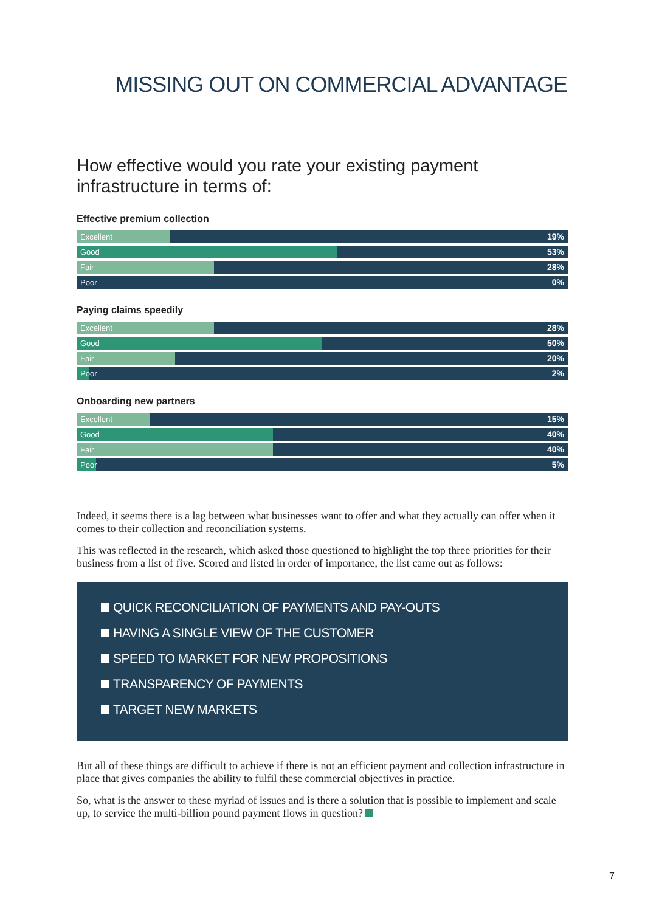MISSING OUT ON COMMERCIAL ADVANTAGE
How effective would you rate your existing payment infrastructure in terms of:
Effective premium collection
Excellent
19%
Good
53%
Fair
28%
Poor 0%
Paying claims speedily
Excellent
28%
Good
50%
Fair
20%
Poor
2%
Onboarding new partners
Excellent
15%
Good
40%
Fair
40%
Poor
5%
Indeed, it seems there is a lag between what businesses want to offer and what they actually can offer when it comes to their collection and reconciliation systems.
This was reflected in the research, which asked those questioned to highlight the top three priorities for their business from a list of five. Scored and listed in order of importance, the list came out as follows:
QUICK RECONCILIATION OF PAYMENTS AND PAY-OUTS
HAVING A SINGLE VIEW OF THE CUSTOMER
SPEED TO MARKET FOR NEW PROPOSITIONS
TRANSPARENCY OF PAYMENTS
TARGET NEW MARKETS
But all of these things are difficult to achieve if there is not an efficient payment and collection infrastructure in place that gives companies the ability to fulfil these commercial objectives in practice.
So, what is the answer to these myriad of issues and is there a solution that is possible to implement and scale up, to service the multi-billion pound payment flows in question?
7